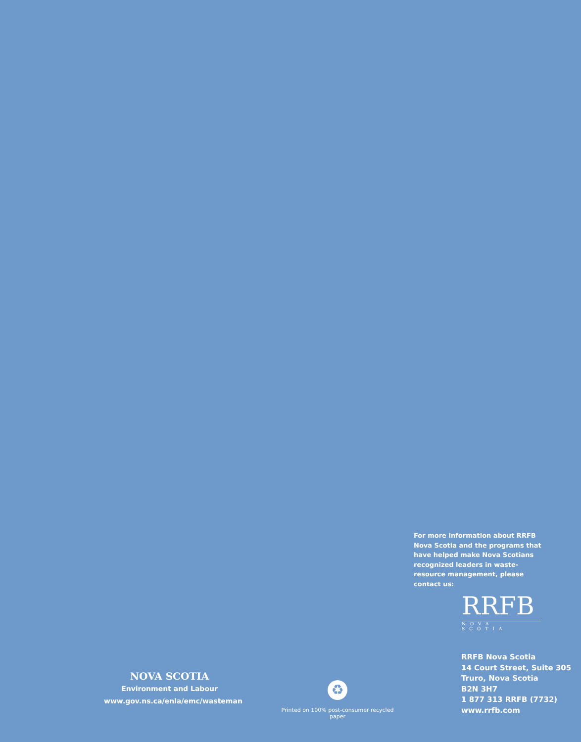For more information about RRFB Nova Scotia and the programs that have helped make Nova Scotians recognized leaders in waste-resource management, please contact us:
RRFB
NOVA SCOTIA
RRFB Nova Scotia
14 Court Street, Suite 305
Truro, Nova Scotia
B2N 3H7
1 877 313 RRFB (7732)
www.rrfb.com
NOVA SCOTIA
Environment and Labour
www.gov.ns.ca/enla/emc/wasteman
♻
Printed on 100% post-consumer recycled paper